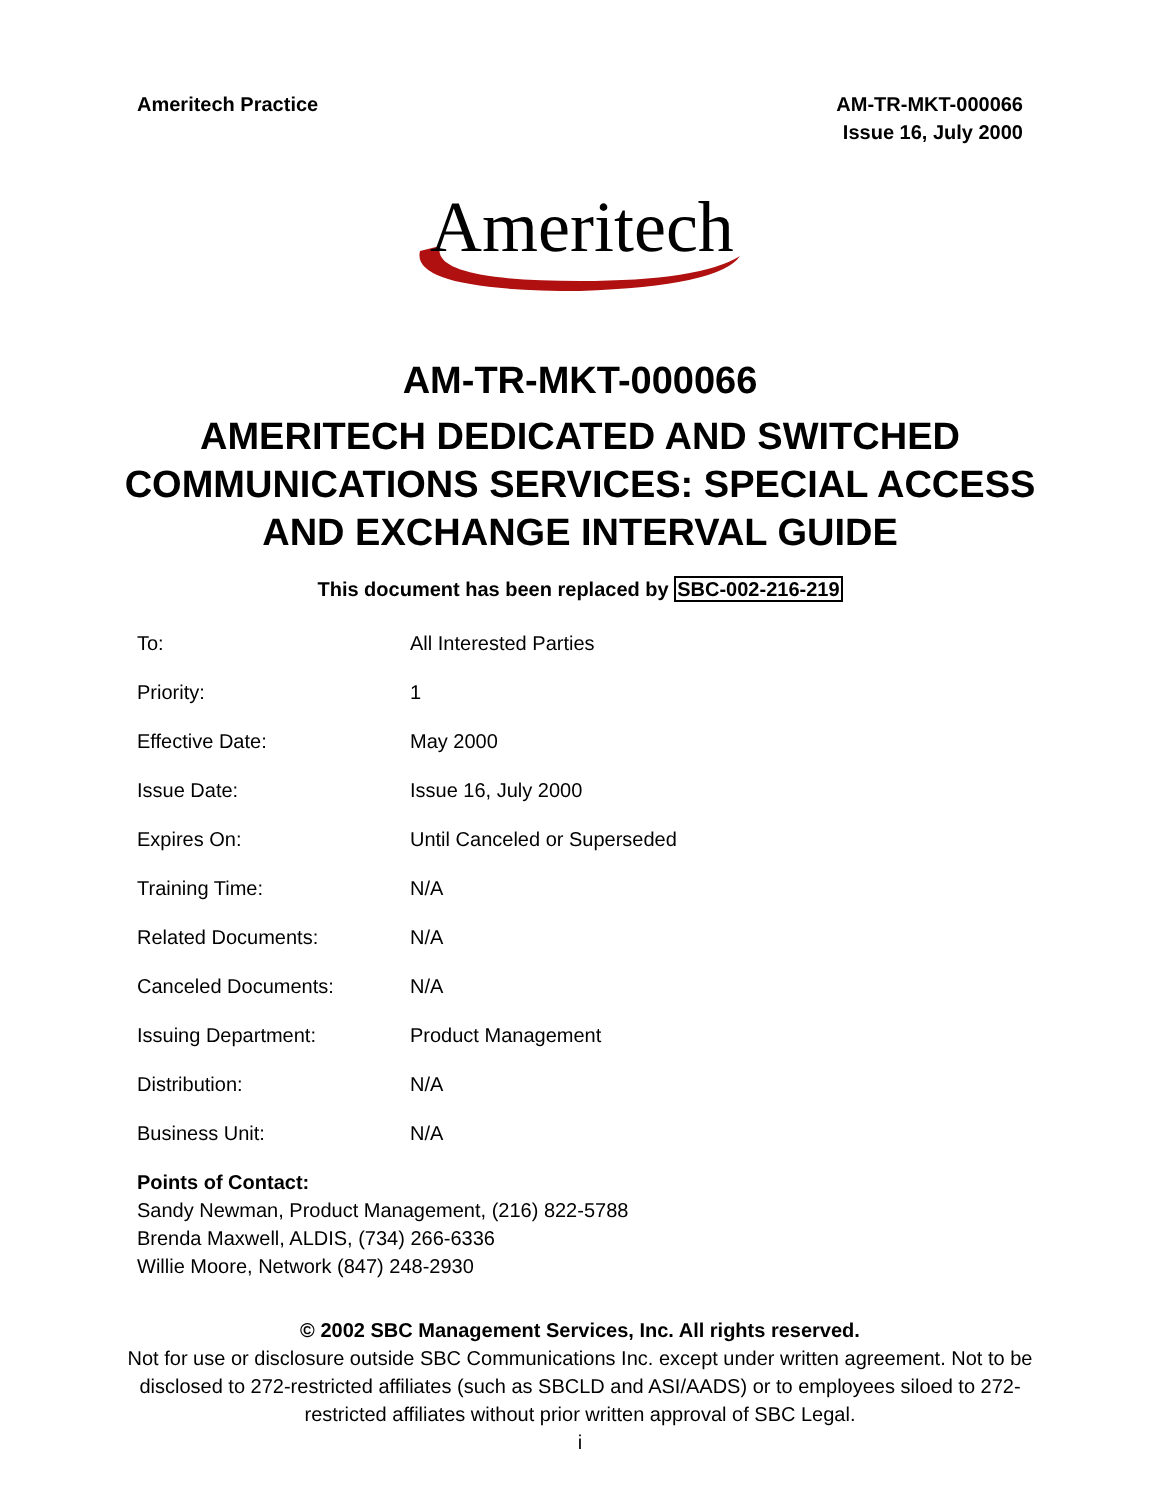Ameritech Practice AM-TR-MKT-000066
Issue 16, July 2000
Ameritech
AM-TR-MKT-000066
AMERITECH DEDICATED AND SWITCHED COMMUNICATIONS SERVICES: SPECIAL ACCESS AND EXCHANGE INTERVAL GUIDE
This document has been replaced by SBC-002-216-219
| To: | All Interested Parties |
| Priority: | 1 |
| Effective Date: | May 2000 |
| Issue Date: | Issue 16, July 2000 |
| Expires On: | Until Canceled or Superseded |
| Training Time: | N/A |
| Related Documents: | N/A |
| Canceled Documents: | N/A |
| Issuing Department: | Product Management |
| Distribution: | N/A |
| Business Unit: | N/A |
Points of Contact:
Sandy Newman, Product Management, (216) 822-5788
Brenda Maxwell, ALDIS, (734) 266-6336
Willie Moore, Network (847) 248-2930
© 2002 SBC Management Services, Inc. All rights reserved.
Not for use or disclosure outside SBC Communications Inc. except under written agreement. Not to be disclosed to 272-restricted affiliates (such as SBCLD and ASI/AADS) or to employees siloed to 272-restricted affiliates without prior written approval of SBC Legal.
i